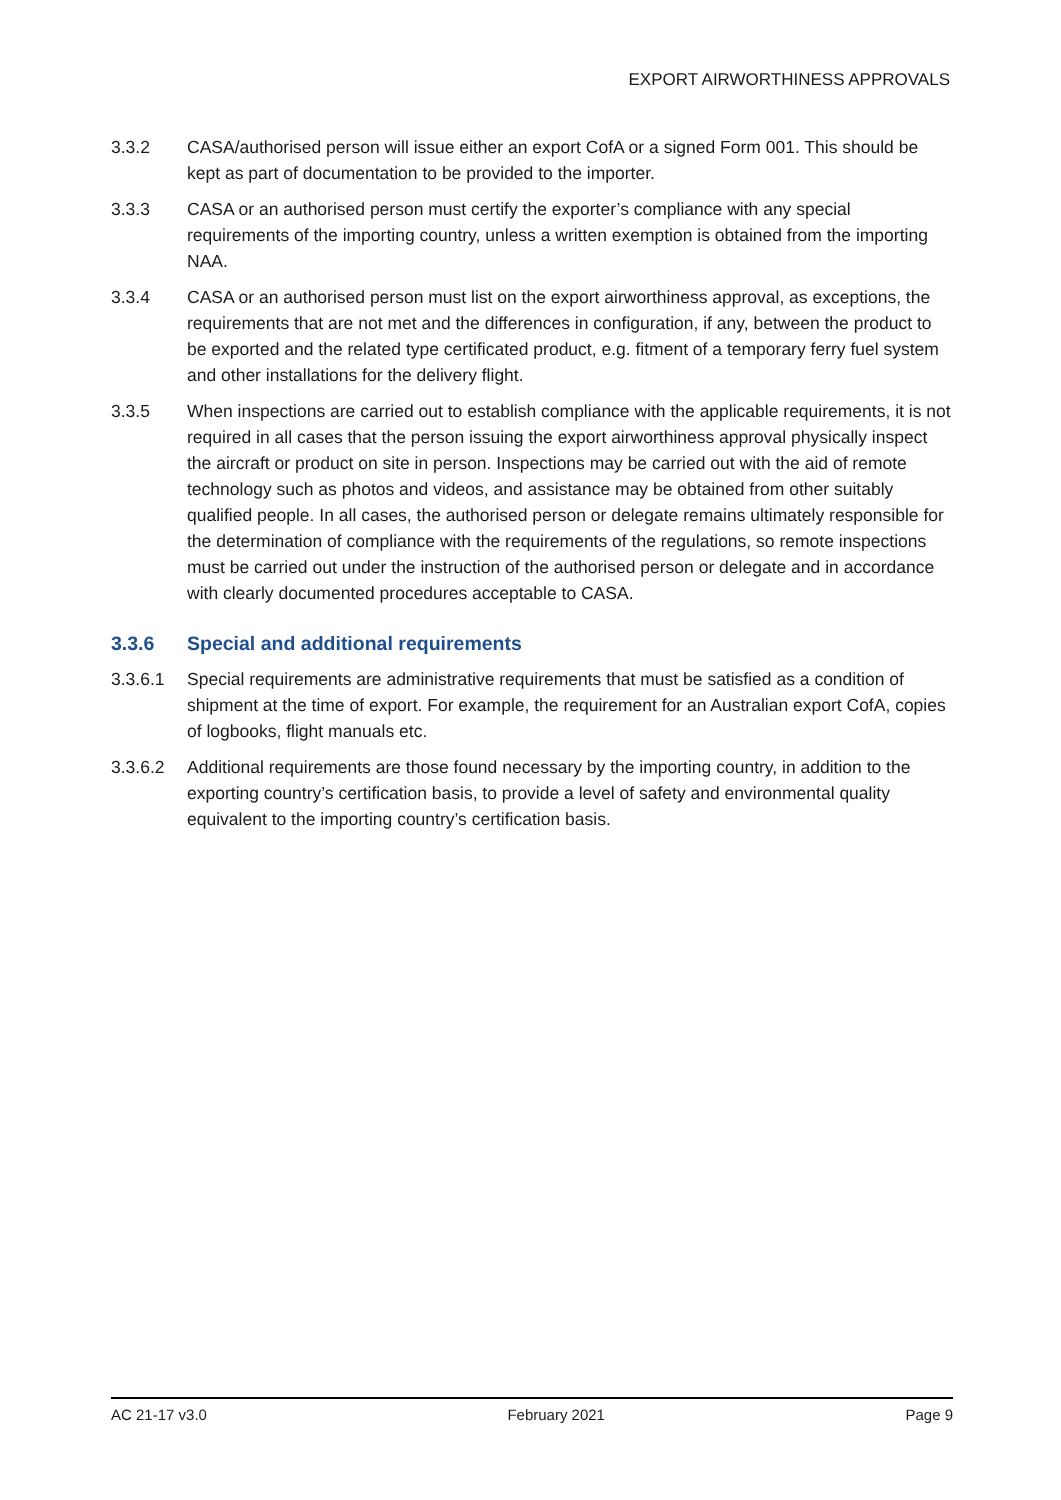EXPORT AIRWORTHINESS APPROVALS
3.3.2 CASA/authorised person will issue either an export CofA or a signed Form 001. This should be kept as part of documentation to be provided to the importer.
3.3.3 CASA or an authorised person must certify the exporter’s compliance with any special requirements of the importing country, unless a written exemption is obtained from the importing NAA.
3.3.4 CASA or an authorised person must list on the export airworthiness approval, as exceptions, the requirements that are not met and the differences in configuration, if any, between the product to be exported and the related type certificated product, e.g. fitment of a temporary ferry fuel system and other installations for the delivery flight.
3.3.5 When inspections are carried out to establish compliance with the applicable requirements, it is not required in all cases that the person issuing the export airworthiness approval physically inspect the aircraft or product on site in person. Inspections may be carried out with the aid of remote technology such as photos and videos, and assistance may be obtained from other suitably qualified people. In all cases, the authorised person or delegate remains ultimately responsible for the determination of compliance with the requirements of the regulations, so remote inspections must be carried out under the instruction of the authorised person or delegate and in accordance with clearly documented procedures acceptable to CASA.
3.3.6 Special and additional requirements
3.3.6.1 Special requirements are administrative requirements that must be satisfied as a condition of shipment at the time of export. For example, the requirement for an Australian export CofA, copies of logbooks, flight manuals etc.
3.3.6.2 Additional requirements are those found necessary by the importing country, in addition to the exporting country’s certification basis, to provide a level of safety and environmental quality equivalent to the importing country’s certification basis.
AC 21-17 v3.0 February 2021 Page 9